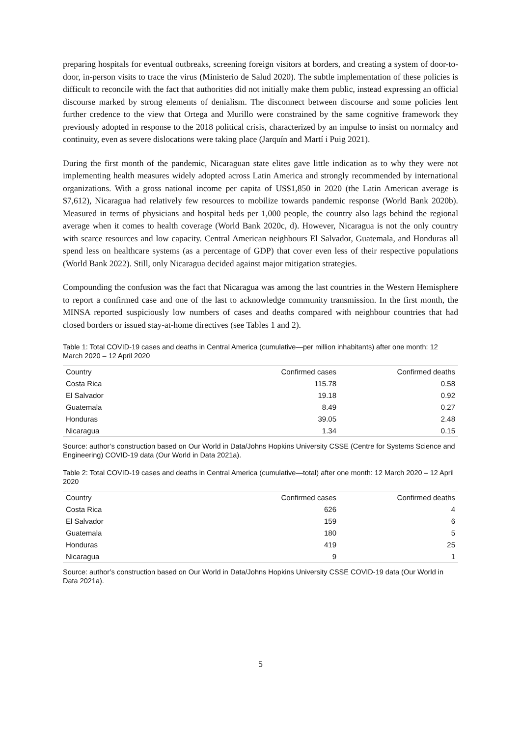preparing hospitals for eventual outbreaks, screening foreign visitors at borders, and creating a system of door-to-door, in-person visits to trace the virus (Ministerio de Salud 2020). The subtle implementation of these policies is difficult to reconcile with the fact that authorities did not initially make them public, instead expressing an official discourse marked by strong elements of denialism. The disconnect between discourse and some policies lent further credence to the view that Ortega and Murillo were constrained by the same cognitive framework they previously adopted in response to the 2018 political crisis, characterized by an impulse to insist on normalcy and continuity, even as severe dislocations were taking place (Jarquín and Martí i Puig 2021).
During the first month of the pandemic, Nicaraguan state elites gave little indication as to why they were not implementing health measures widely adopted across Latin America and strongly recommended by international organizations. With a gross national income per capita of US$1,850 in 2020 (the Latin American average is $7,612), Nicaragua had relatively few resources to mobilize towards pandemic response (World Bank 2020b). Measured in terms of physicians and hospital beds per 1,000 people, the country also lags behind the regional average when it comes to health coverage (World Bank 2020c, d). However, Nicaragua is not the only country with scarce resources and low capacity. Central American neighbours El Salvador, Guatemala, and Honduras all spend less on healthcare systems (as a percentage of GDP) that cover even less of their respective populations (World Bank 2022). Still, only Nicaragua decided against major mitigation strategies.
Compounding the confusion was the fact that Nicaragua was among the last countries in the Western Hemisphere to report a confirmed case and one of the last to acknowledge community transmission. In the first month, the MINSA reported suspiciously low numbers of cases and deaths compared with neighbour countries that had closed borders or issued stay-at-home directives (see Tables 1 and 2).
Table 1: Total COVID-19 cases and deaths in Central America (cumulative—per million inhabitants) after one month: 12 March 2020 – 12 April 2020
| Country | Confirmed cases | Confirmed deaths |
| --- | --- | --- |
| Costa Rica | 115.78 | 0.58 |
| El Salvador | 19.18 | 0.92 |
| Guatemala | 8.49 | 0.27 |
| Honduras | 39.05 | 2.48 |
| Nicaragua | 1.34 | 0.15 |
Source: author’s construction based on Our World in Data/Johns Hopkins University CSSE (Centre for Systems Science and Engineering) COVID-19 data (Our World in Data 2021a).
Table 2: Total COVID-19 cases and deaths in Central America (cumulative—total) after one month: 12 March 2020 – 12 April 2020
| Country | Confirmed cases | Confirmed deaths |
| --- | --- | --- |
| Costa Rica | 626 | 4 |
| El Salvador | 159 | 6 |
| Guatemala | 180 | 5 |
| Honduras | 419 | 25 |
| Nicaragua | 9 | 1 |
Source: author’s construction based on Our World in Data/Johns Hopkins University CSSE COVID-19 data (Our World in Data 2021a).
5